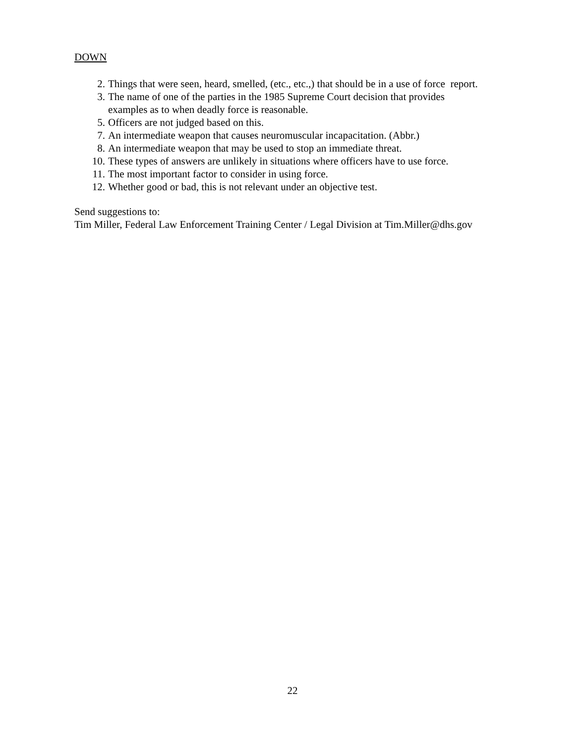DOWN
2. Things that were seen, heard, smelled, (etc., etc.,) that should be in a use of force report.
3. The name of one of the parties in the 1985 Supreme Court decision that provides
examples as to when deadly force is reasonable.
5. Officers are not judged based on this.
7. An intermediate weapon that causes neuromuscular incapacitation. (Abbr.)
8. An intermediate weapon that may be used to stop an immediate threat.
10. These types of answers are unlikely in situations where officers have to use force.
11. The most important factor to consider in using force.
12. Whether good or bad, this is not relevant under an objective test.
Send suggestions to:
Tim Miller, Federal Law Enforcement Training Center / Legal Division at Tim.Miller@dhs.gov
22